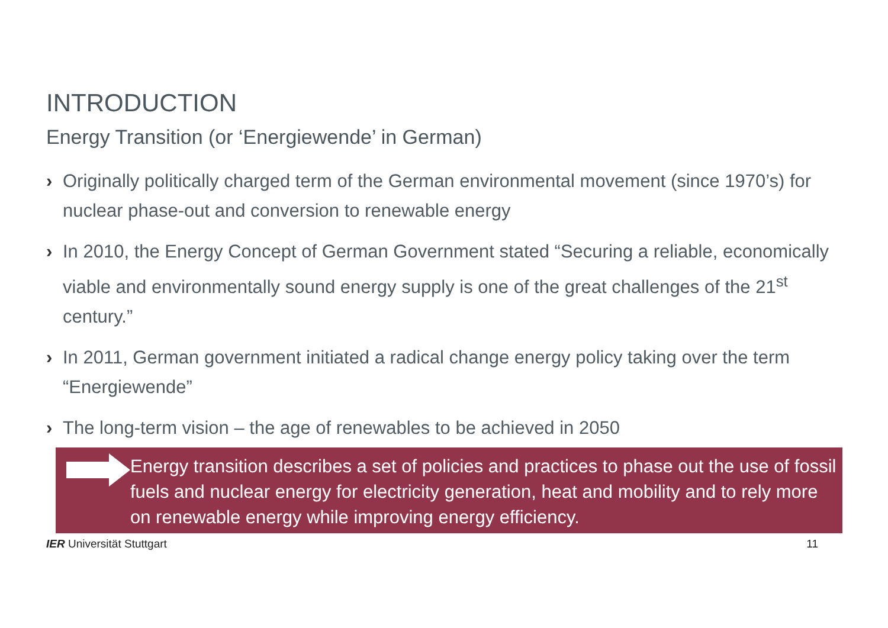INTRODUCTION
Energy Transition (or ‘Energiewende’ in German)
› Originally politically charged term of the German environmental movement (since 1970’s) for nuclear phase-out and conversion to renewable energy
› In 2010, the Energy Concept of German Government stated “Securing a reliable, economically viable and environmentally sound energy supply is one of the great challenges of the 21<sup>st</sup> century.”
› In 2011, German government initiated a radical change energy policy taking over the term “Energiewende”
› The long-term vision – the age of renewables to be achieved in 2050
Energy transition describes a set of policies and practices to phase out the use of fossil fuels and nuclear energy for electricity generation, heat and mobility and to rely more on renewable energy while improving energy efficiency.
IER Universität Stuttgart 11